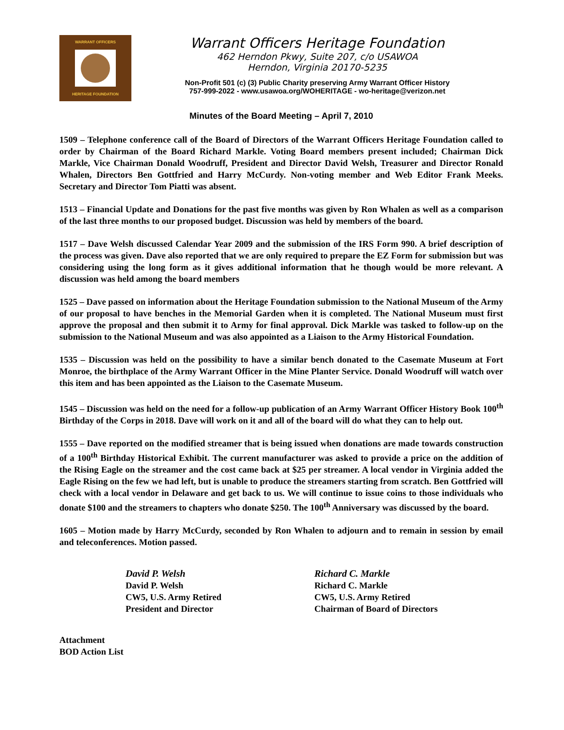WARRANT OFFICERS
HERITAGE FOUNDATION
Warrant Officers Heritage Foundation
462 Herndon Pkwy, Suite 207, c/o USAWOA
Herndon, Virginia 20170-5235
Non-Profit 501 (c) (3) Public Charity preserving Army Warrant Officer History
757-999-2022 - www.usawoa.org/WOHERITAGE - wo-heritage@verizon.net
Minutes of the Board Meeting – April 7, 2010
1509 – Telephone conference call of the Board of Directors of the Warrant Officers Heritage Foundation called to order by Chairman of the Board Richard Markle. Voting Board members present included; Chairman Dick Markle, Vice Chairman Donald Woodruff, President and Director David Welsh, Treasurer and Director Ronald Whalen, Directors Ben Gottfried and Harry McCurdy. Non-voting member and Web Editor Frank Meeks. Secretary and Director Tom Piatti was absent.
1513 – Financial Update and Donations for the past five months was given by Ron Whalen as well as a comparison of the last three months to our proposed budget. Discussion was held by members of the board.
1517 – Dave Welsh discussed Calendar Year 2009 and the submission of the IRS Form 990. A brief description of the process was given. Dave also reported that we are only required to prepare the EZ Form for submission but was considering using the long form as it gives additional information that he though would be more relevant. A discussion was held among the board members
1525 – Dave passed on information about the Heritage Foundation submission to the National Museum of the Army of our proposal to have benches in the Memorial Garden when it is completed. The National Museum must first approve the proposal and then submit it to Army for final approval. Dick Markle was tasked to follow-up on the submission to the National Museum and was also appointed as a Liaison to the Army Historical Foundation.
1535 – Discussion was held on the possibility to have a similar bench donated to the Casemate Museum at Fort Monroe, the birthplace of the Army Warrant Officer in the Mine Planter Service. Donald Woodruff will watch over this item and has been appointed as the Liaison to the Casemate Museum.
1545 – Discussion was held on the need for a follow-up publication of an Army Warrant Officer History Book 100<sup>th</sup> Birthday of the Corps in 2018. Dave will work on it and all of the board will do what they can to help out.
1555 – Dave reported on the modified streamer that is being issued when donations are made towards construction of a 100<sup>th</sup> Birthday Historical Exhibit. The current manufacturer was asked to provide a price on the addition of the Rising Eagle on the streamer and the cost came back at $25 per streamer. A local vendor in Virginia added the Eagle Rising on the few we had left, but is unable to produce the streamers starting from scratch. Ben Gottfried will check with a local vendor in Delaware and get back to us. We will continue to issue coins to those individuals who donate $100 and the streamers to chapters who donate $250. The 100<sup>th</sup> Anniversary was discussed by the board.
1605 – Motion made by Harry McCurdy, seconded by Ron Whalen to adjourn and to remain in session by email and teleconferences. Motion passed.
David P. Welsh
David P. Welsh
CW5, U.S. Army Retired
President and Director
Richard C. Markle
Richard C. Markle
CW5, U.S. Army Retired
Chairman of Board of Directors
Attachment
BOD Action List